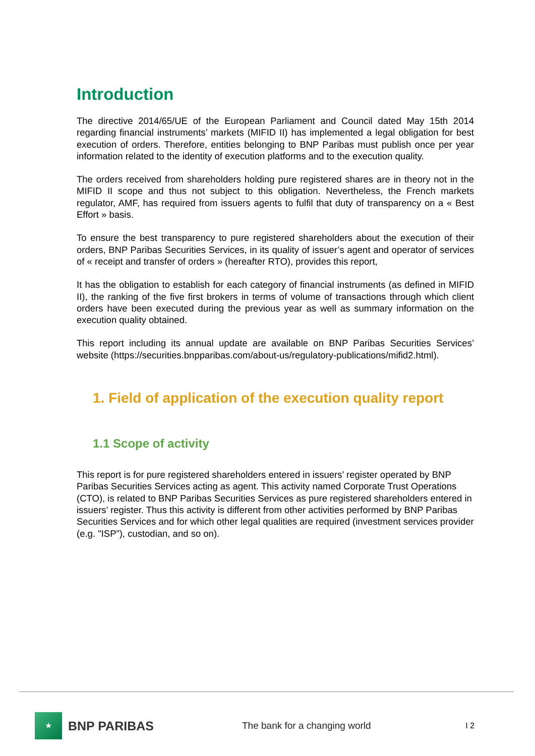Introduction
The directive 2014/65/UE of the European Parliament and Council dated May 15th 2014 regarding financial instruments’ markets (MIFID II) has implemented a legal obligation for best execution of orders. Therefore, entities belonging to BNP Paribas must publish once per year information related to the identity of execution platforms and to the execution quality.
The orders received from shareholders holding pure registered shares are in theory not in the MIFID II scope and thus not subject to this obligation. Nevertheless, the French markets regulator, AMF, has required from issuers agents to fulfil that duty of transparency on a « Best Effort » basis.
To ensure the best transparency to pure registered shareholders about the execution of their orders, BNP Paribas Securities Services, in its quality of issuer’s agent and operator of services of « receipt and transfer of orders » (hereafter RTO), provides this report,
It has the obligation to establish for each category of financial instruments (as defined in MIFID II), the ranking of the five first brokers in terms of volume of transactions through which client orders have been executed during the previous year as well as summary information on the execution quality obtained.
This report including its annual update are available on BNP Paribas Securities Services’ website (https://securities.bnpparibas.com/about-us/regulatory-publications/mifid2.html).
1. Field of application of the execution quality report
1.1 Scope of activity
This report is for pure registered shareholders entered in issuers’ register operated by BNP Paribas Securities Services acting as agent. This activity named Corporate Trust Operations (CTO), is related to BNP Paribas Securities Services as pure registered shareholders entered in issuers’ register. Thus this activity is different from other activities performed by BNP Paribas Securities Services and for which other legal qualities are required (investment services provider (e.g. "ISP”), custodian, and so on).
★
BNP PARIBAS
The bank for a changing world
I 2